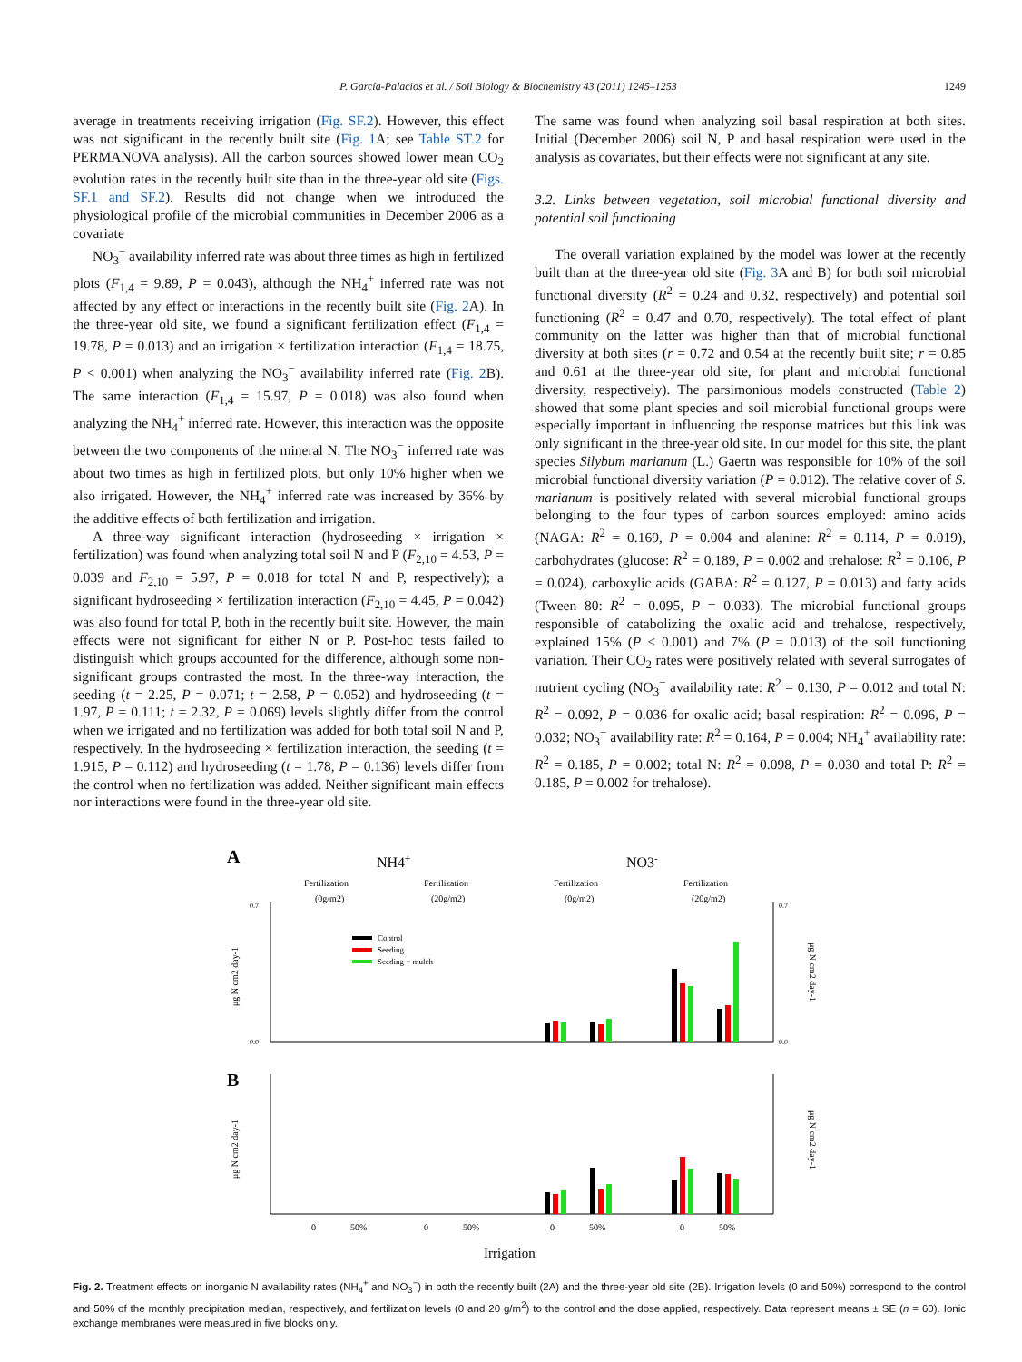P. García-Palacios et al. / Soil Biology & Biochemistry 43 (2011) 1245–1253 1249
average in treatments receiving irrigation (Fig. SF.2). However, this effect was not significant in the recently built site (Fig. 1 A; see Table ST.2 for PERMANOVA analysis). All the carbon sources showed lower mean CO<sub>2</sub> evolution rates in the recently built site than in the three-year old site (Figs. SF.1 and SF.2). Results did not change when we introduced the physiological profile of the microbial communities in December 2006 as a covariate
NO<sub>3</sub><sup>−</sup> availability inferred rate was about three times as high in fertilized plots (F<sub>1,4</sub> = 9.89, P = 0.043), although the NH<sub>4</sub><sup>+</sup> inferred rate was not affected by any effect or interactions in the recently built site (Fig. 2 A). In the three-year old site, we found a significant fertilization effect (F<sub>1,4</sub> = 19.78, P = 0.013) and an irrigation × fertilization interaction (F<sub>1,4</sub> = 18.75, P < 0.001) when analyzing the NO<sub>3</sub><sup>−</sup> availability inferred rate (Fig. 2 B). The same interaction (F<sub>1,4</sub> = 15.97, P = 0.018) was also found when analyzing the NH<sub>4</sub><sup>+</sup> inferred rate. However, this interaction was the opposite between the two components of the mineral N. The NO<sub>3</sub><sup>−</sup> inferred rate was about two times as high in fertilized plots, but only 10% higher when we also irrigated. However, the NH<sub>4</sub><sup>+</sup> inferred rate was increased by 36% by the additive effects of both fertilization and irrigation.
A three-way significant interaction (hydroseeding × irrigation × fertilization) was found when analyzing total soil N and P (F<sub>2,10</sub> = 4.53, P = 0.039 and F<sub>2,10</sub> = 5.97, P = 0.018 for total N and P, respectively); a significant hydroseeding × fertilization interaction (F<sub>2,10</sub> = 4.45, P = 0.042) was also found for total P, both in the recently built site. However, the main effects were not significant for either N or P. Post-hoc tests failed to distinguish which groups accounted for the difference, although some non-significant groups contrasted the most. In the three-way interaction, the seeding (t = 2.25, P = 0.071; t = 2.58, P = 0.052) and hydroseeding (t = 1.97, P = 0.111; t = 2.32, P = 0.069) levels slightly differ from the control when we irrigated and no fertilization was added for both total soil N and P, respectively. In the hydroseeding × fertilization interaction, the seeding (t = 1.915, P = 0.112) and hydroseeding (t = 1.78, P = 0.136) levels differ from the control when no fertilization was added. Neither significant main effects nor interactions were found in the three-year old site.
The same was found when analyzing soil basal respiration at both sites. Initial (December 2006) soil N, P and basal respiration were used in the analysis as covariates, but their effects were not significant at any site.
3.2. Links between vegetation, soil microbial functional diversity and potential soil functioning
The overall variation explained by the model was lower at the recently built than at the three-year old site (Fig. 3 A and B) for both soil microbial functional diversity (R<sup>2</sup> = 0.24 and 0.32, respectively) and potential soil functioning (R<sup>2</sup> = 0.47 and 0.70, respectively). The total effect of plant community on the latter was higher than that of microbial functional diversity at both sites (r = 0.72 and 0.54 at the recently built site; r = 0.85 and 0.61 at the three-year old site, for plant and microbial functional diversity, respectively). The parsimonious models constructed (Table 2) showed that some plant species and soil microbial functional groups were especially important in influencing the response matrices but this link was only significant in the three-year old site. In our model for this site, the plant species Silybum marianum (L.) Gaertn was responsible for 10% of the soil microbial functional diversity variation (P = 0.012). The relative cover of S. marianum is positively related with several microbial functional groups belonging to the four types of carbon sources employed: amino acids (NAGA: R<sup>2</sup> = 0.169, P = 0.004 and alanine: R<sup>2</sup> = 0.114, P = 0.019), carbohydrates (glucose: R<sup>2</sup> = 0.189, P = 0.002 and trehalose: R<sup>2</sup> = 0.106, P = 0.024), carboxylic acids (GABA: R<sup>2</sup> = 0.127, P = 0.013) and fatty acids (Tween 80: R<sup>2</sup> = 0.095, P = 0.033). The microbial functional groups responsible of catabolizing the oxalic acid and trehalose, respectively, explained 15% (P < 0.001) and 7% (P = 0.013) of the soil functioning variation. Their CO<sub>2</sub> rates were positively related with several surrogates of nutrient cycling (NO<sub>3</sub><sup>−</sup> availability rate: R<sup>2</sup> = 0.130, P = 0.012 and total N: R<sup>2</sup> = 0.092, P = 0.036 for oxalic acid; basal respiration: R<sup>2</sup> = 0.096, P = 0.032; NO<sub>3</sub><sup>−</sup> availability rate: R<sup>2</sup> = 0.164, P = 0.004; NH<sub>4</sub><sup>+</sup> availability rate: R<sup>2</sup> = 0.185, P = 0.002; total N: R<sup>2</sup> = 0.098, P = 0.030 and total P: R<sup>2</sup> = 0.185, P = 0.002 for trehalose).
A
NH4+
NO3-
Fertilization
(0g/m2)
Fertilization
(20g/m2)
Fertilization
(0g/m2)
Fertilization
(20g/m2)
0.7
0.0
0.7
0.0
μg N cm2 day-1
μg N cm2 day-1
Control
Seeding
Seeding + mulch
B
μg N cm2 day-1
μg N cm2 day-1
0
50%
0
50%
0
50%
0
50%
Irrigation
Fig. 2. Treatment effects on inorganic N availability rates (NH<sub>4</sub><sup>+</sup> and NO<sub>3</sub><sup>−</sup>) in both the recently built (2A) and the three-year old site (2B). Irrigation levels (0 and 50%) correspond to the control and 50% of the monthly precipitation median, respectively, and fertilization levels (0 and 20 g/m<sup>2</sup>) to the control and the dose applied, respectively. Data represent means ± SE (n = 60). Ionic exchange membranes were measured in five blocks only.